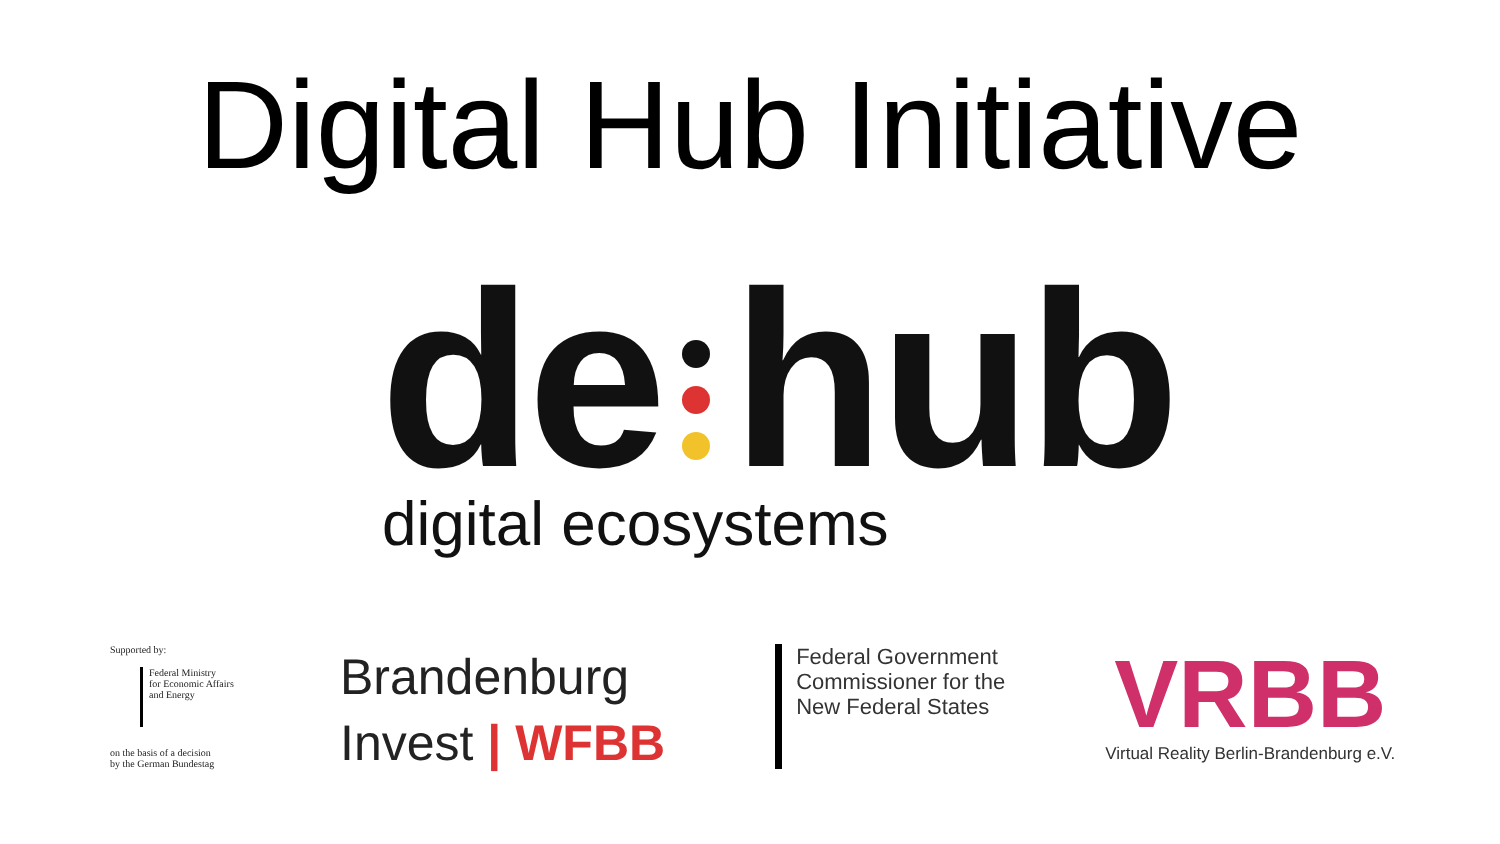Digital Hub Initiative
de hub
digital ecosystems
Supported by:
Federal Ministry
for Economic Affairs
and Energy
on the basis of a decision
by the German Bundestag
Brandenburg
Invest | WFBB
Federal Government
Commissioner for the
New Federal States
VRBB
Virtual Reality Berlin-Brandenburg e.V.